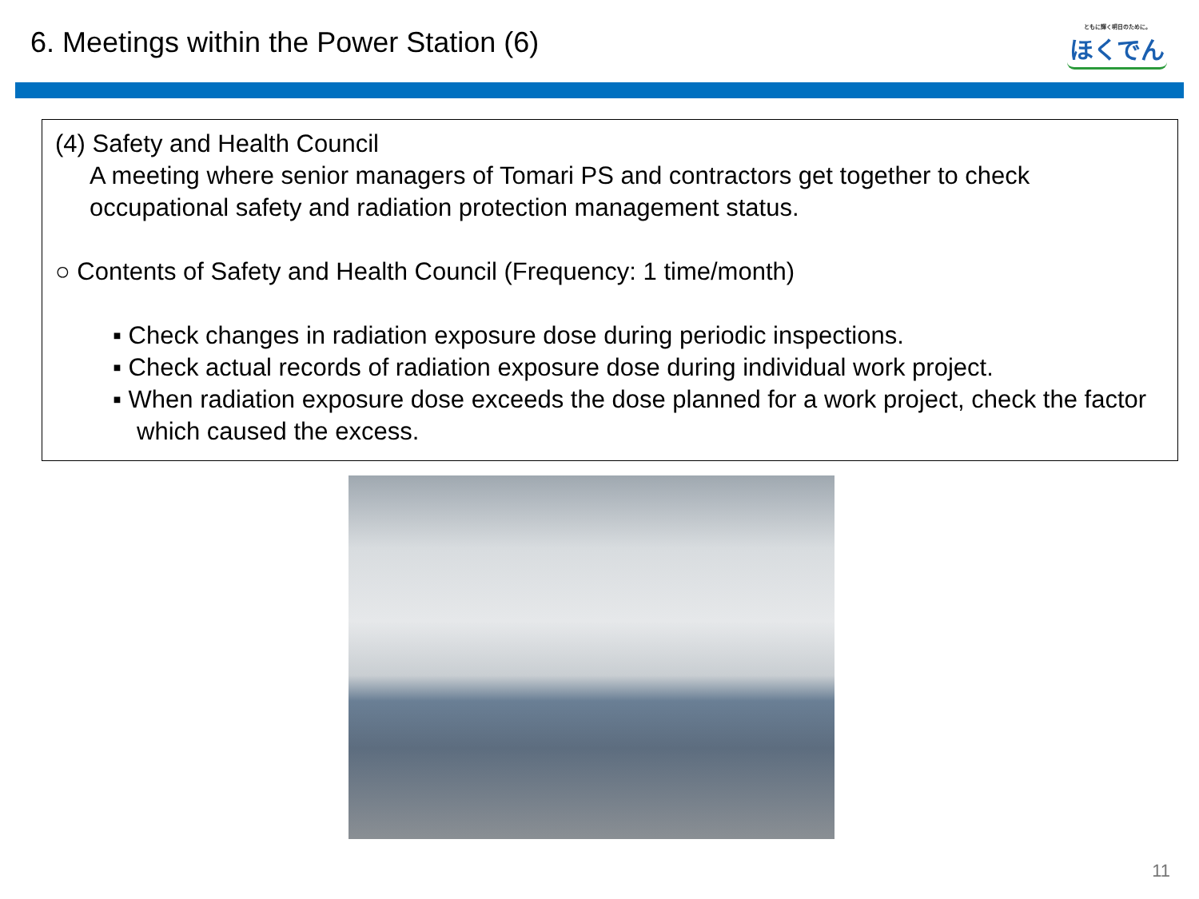6. Meetings within the Power Station (6)
ともに輝く明日のために。
ほくでん
(4) Safety and Health Council
A meeting where senior managers of Tomari PS and contractors get together to check occupational safety and radiation protection management status.
○ Contents of Safety and Health Council (Frequency: 1 time/month)
▪ Check changes in radiation exposure dose during periodic inspections.
▪ Check actual records of radiation exposure dose during individual work project.
▪ When radiation exposure dose exceeds the dose planned for a work project, check the factor which caused the excess.
11